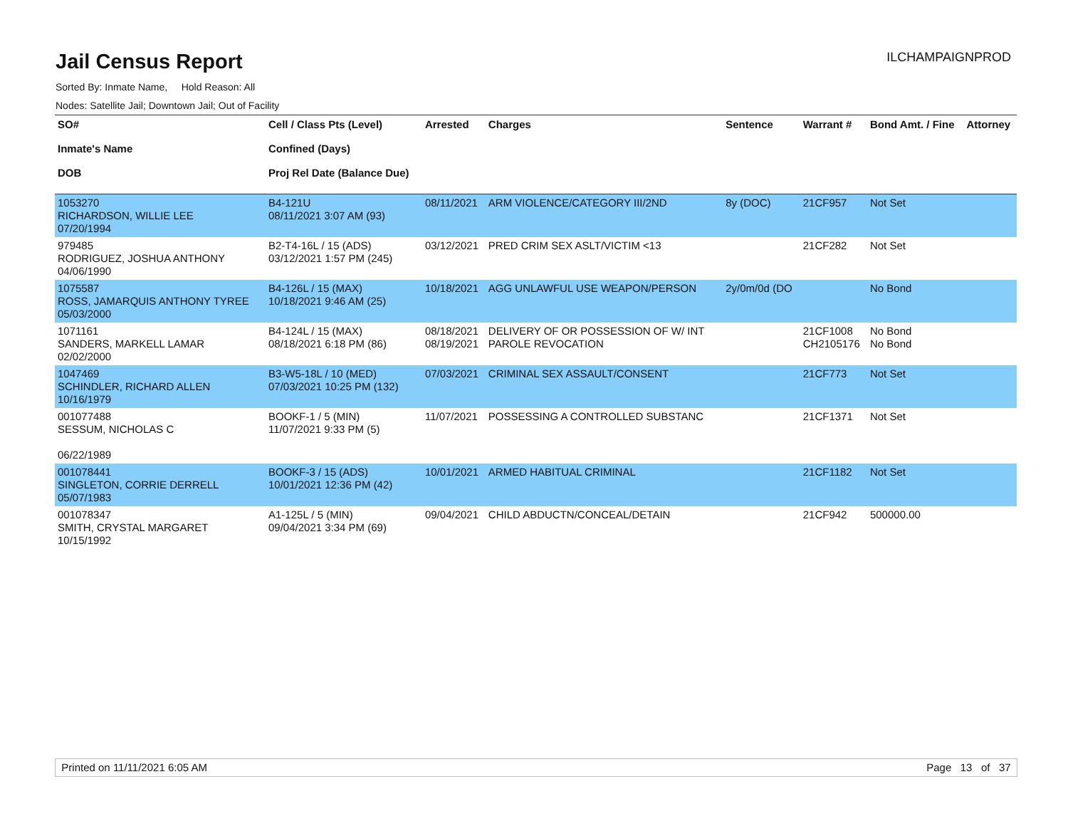Jail Census Report
ILCHAMPAIGNPROD
Sorted By: Inmate Name, Hold Reason: All
Nodes: Satellite Jail; Downtown Jail; Out of Facility
| SO# Inmate's Name DOB | Cell / Class Pts (Level) Confined (Days) Proj Rel Date (Balance Due) | Arrested | Charges | Sentence | Warrant # | Bond Amt. / Fine | Attorney |
| --- | --- | --- | --- | --- | --- | --- | --- |
| 1053270 RICHARDSON, WILLIE LEE 07/20/1994 | B4-121U 08/11/2021 3:07 AM (93) | 08/11/2021 | ARM VIOLENCE/CATEGORY III/2ND | 8y (DOC) | 21CF957 | Not Set | |
| 979485 RODRIGUEZ, JOSHUA ANTHONY 04/06/1990 | B2-T4-16L / 15 (ADS) 03/12/2021 1:57 PM (245) | 03/12/2021 | PRED CRIM SEX ASLT/VICTIM <13 | | 21CF282 | Not Set | |
| 1075587 ROSS, JAMARQUIS ANTHONY TYREE 05/03/2000 | B4-126L / 15 (MAX) 10/18/2021 9:46 AM (25) | 10/18/2021 | AGG UNLAWFUL USE WEAPON/PERSON | 2y/0m/0d (DO | | No Bond | |
| 1071161 SANDERS, MARKELL LAMAR 02/02/2000 | B4-124L / 15 (MAX) 08/18/2021 6:18 PM (86) | 08/18/2021 08/19/2021 | DELIVERY OF OR POSSESSION OF W/ INT PAROLE REVOCATION | | 21CF1008 CH2105176 | No Bond No Bond | |
| 1047469 SCHINDLER, RICHARD ALLEN 10/16/1979 | B3-W5-18L / 10 (MED) 07/03/2021 10:25 PM (132) | 07/03/2021 | CRIMINAL SEX ASSAULT/CONSENT | | 21CF773 | Not Set | |
| 001077488 SESSUM, NICHOLAS C 06/22/1989 | BOOKF-1 / 5 (MIN) 11/07/2021 9:33 PM (5) | 11/07/2021 | POSSESSING A CONTROLLED SUBSTANC | | 21CF1371 | Not Set | |
| 001078441 SINGLETON, CORRIE DERRELL 05/07/1983 | BOOKF-3 / 15 (ADS) 10/01/2021 12:36 PM (42) | 10/01/2021 | ARMED HABITUAL CRIMINAL | | 21CF1182 | Not Set | |
| 001078347 SMITH, CRYSTAL MARGARET 10/15/1992 | A1-125L / 5 (MIN) 09/04/2021 3:34 PM (69) | 09/04/2021 | CHILD ABDUCTN/CONCEAL/DETAIN | | 21CF942 | 500000.00 | |
Printed on 11/11/2021 6:05 AM Page 13 of 37